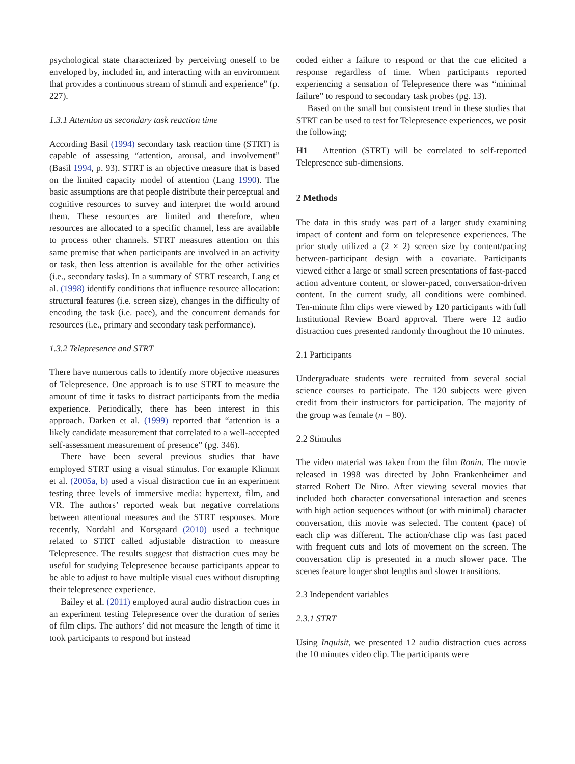psychological state characterized by perceiving oneself to be enveloped by, included in, and interacting with an environment that provides a continuous stream of stimuli and experience” (p. 227).
1.3.1 Attention as secondary task reaction time
According Basil (1994) secondary task reaction time (STRT) is capable of assessing “attention, arousal, and involvement” (Basil 1994, p. 93). STRT is an objective measure that is based on the limited capacity model of attention (Lang 1990). The basic assumptions are that people distribute their perceptual and cognitive resources to survey and interpret the world around them. These resources are limited and therefore, when resources are allocated to a specific channel, less are available to process other channels. STRT measures attention on this same premise that when participants are involved in an activity or task, then less attention is available for the other activities (i.e., secondary tasks). In a summary of STRT research, Lang et al. (1998) identify conditions that influence resource allocation: structural features (i.e. screen size), changes in the difficulty of encoding the task (i.e. pace), and the concurrent demands for resources (i.e., primary and secondary task performance).
1.3.2 Telepresence and STRT
There have numerous calls to identify more objective measures of Telepresence. One approach is to use STRT to measure the amount of time it tasks to distract participants from the media experience. Periodically, there has been interest in this approach. Darken et al. (1999) reported that “attention is a likely candidate measurement that correlated to a well-accepted self-assessment measurement of presence” (pg. 346).
There have been several previous studies that have employed STRT using a visual stimulus. For example Klimmt et al. (2005a, b) used a visual distraction cue in an experiment testing three levels of immersive media: hypertext, film, and VR. The authors’ reported weak but negative correlations between attentional measures and the STRT responses. More recently, Nordahl and Korsgaard (2010) used a technique related to STRT called adjustable distraction to measure Telepresence. The results suggest that distraction cues may be useful for studying Telepresence because participants appear to be able to adjust to have multiple visual cues without disrupting their telepresence experience.
Bailey et al. (2011) employed aural audio distraction cues in an experiment testing Telepresence over the duration of series of film clips. The authors’ did not measure the length of time it took participants to respond but instead
coded either a failure to respond or that the cue elicited a response regardless of time. When participants reported experiencing a sensation of Telepresence there was “minimal failure” to respond to secondary task probes (pg. 13).
Based on the small but consistent trend in these studies that STRT can be used to test for Telepresence experiences, we posit the following;
H1 Attention (STRT) will be correlated to self-reported Telepresence sub-dimensions.
2 Methods
The data in this study was part of a larger study examining impact of content and form on telepresence experiences. The prior study utilized a (2 × 2) screen size by content/pacing between-participant design with a covariate. Participants viewed either a large or small screen presentations of fast-paced action adventure content, or slower-paced, conversation-driven content. In the current study, all conditions were combined. Ten-minute film clips were viewed by 120 participants with full Institutional Review Board approval. There were 12 audio distraction cues presented randomly throughout the 10 minutes.
2.1 Participants
Undergraduate students were recruited from several social science courses to participate. The 120 subjects were given credit from their instructors for participation. The majority of the group was female (n = 80).
2.2 Stimulus
The video material was taken from the film Ronin. The movie released in 1998 was directed by John Frankenheimer and starred Robert De Niro. After viewing several movies that included both character conversational interaction and scenes with high action sequences without (or with minimal) character conversation, this movie was selected. The content (pace) of each clip was different. The action/chase clip was fast paced with frequent cuts and lots of movement on the screen. The conversation clip is presented in a much slower pace. The scenes feature longer shot lengths and slower transitions.
2.3 Independent variables
2.3.1 STRT
Using Inquisit, we presented 12 audio distraction cues across the 10 minutes video clip. The participants were